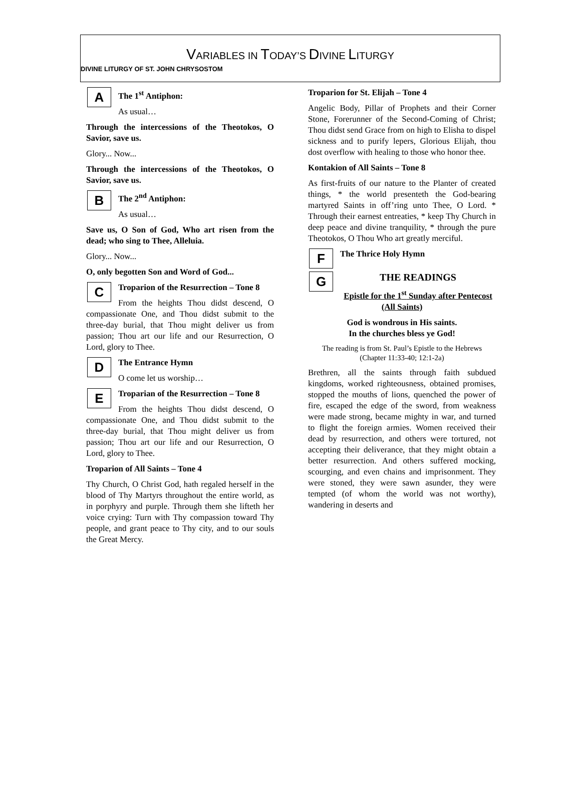VARIABLES IN TODAY’S DIVINE LITURGY
DIVINE LITURGY OF ST. JOHN CHRYSOSTOM
A
The 1<sup>st</sup> Antiphon:
As usual…
Through the intercessions of the Theotokos, O Savior, save us.
Glory... Now...
Through the intercessions of the Theotokos, O Savior, save us.
B
The 2<sup>nd</sup> Antiphon:
As usual…
Save us, O Son of God, Who art risen from the dead; who sing to Thee, Alleluia.
Glory... Now...
O, only begotten Son and Word of God...
C
Troparion of the Resurrection – Tone 8
From the heights Thou didst descend, O compassionate One, and Thou didst submit to the three-day burial, that Thou might deliver us from passion; Thou art our life and our Resurrection, O Lord, glory to Thee.
D
The Entrance Hymn
O come let us worship…
E
Troparian of the Resurrection – Tone 8
From the heights Thou didst descend, O compassionate One, and Thou didst submit to the three-day burial, that Thou might deliver us from passion; Thou art our life and our Resurrection, O Lord, glory to Thee.
Troparion of All Saints – Tone 4
Thy Church, O Christ God, hath regaled herself in the blood of Thy Martyrs throughout the entire world, as in porphyry and purple. Through them she lifteth her voice crying: Turn with Thy compassion toward Thy people, and grant peace to Thy city, and to our souls the Great Mercy.
Troparion for St. Elijah – Tone 4
Angelic Body, Pillar of Prophets and their Corner Stone, Forerunner of the Second-Coming of Christ; Thou didst send Grace from on high to Elisha to dispel sickness and to purify lepers, Glorious Elijah, thou dost overflow with healing to those who honor thee.
Kontakion of All Saints – Tone 8
As first-fruits of our nature to the Planter of created things, * the world presenteth the God-bearing martyred Saints in off’ring unto Thee, O Lord. * Through their earnest entreaties, * keep Thy Church in deep peace and divine tranquility, * through the pure Theotokos, O Thou Who art greatly merciful.
F
The Thrice Holy Hymn
G
THE READINGS
Epistle for the 1<sup>st</sup> Sunday after Pentecost (All Saints)
God is wondrous in His saints.
In the churches bless ye God!
The reading is from St. Paul’s Epistle to the Hebrews
(Chapter 11:33-40; 12:1-2a)
Brethren, all the saints through faith subdued kingdoms, worked righteousness, obtained promises, stopped the mouths of lions, quenched the power of fire, escaped the edge of the sword, from weakness were made strong, became mighty in war, and turned to flight the foreign armies. Women received their dead by resurrection, and others were tortured, not accepting their deliverance, that they might obtain a better resurrection. And others suffered mocking, scourging, and even chains and imprisonment. They were stoned, they were sawn asunder, they were tempted (of whom the world was not worthy), wandering in deserts and